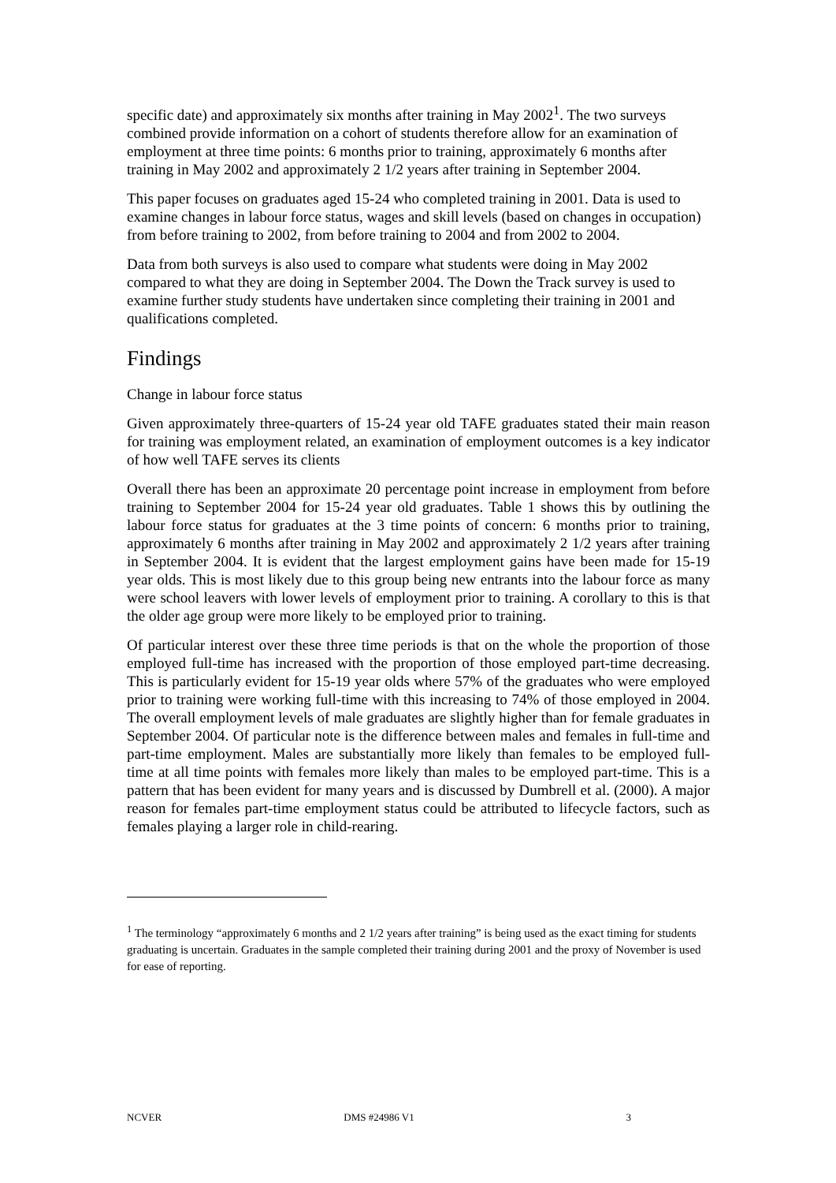specific date) and approximately six months after training in May 2002<sup>1</sup>. The two surveys combined provide information on a cohort of students therefore allow for an examination of employment at three time points: 6 months prior to training, approximately 6 months after training in May 2002 and approximately 2 1/2 years after training in September 2004.
This paper focuses on graduates aged 15-24 who completed training in 2001. Data is used to examine changes in labour force status, wages and skill levels (based on changes in occupation) from before training to 2002, from before training to 2004 and from 2002 to 2004.
Data from both surveys is also used to compare what students were doing in May 2002 compared to what they are doing in September 2004. The Down the Track survey is used to examine further study students have undertaken since completing their training in 2001 and qualifications completed.
Findings
Change in labour force status
Given approximately three-quarters of 15-24 year old TAFE graduates stated their main reason for training was employment related, an examination of employment outcomes is a key indicator of how well TAFE serves its clients
Overall there has been an approximate 20 percentage point increase in employment from before training to September 2004 for 15-24 year old graduates. Table 1 shows this by outlining the labour force status for graduates at the 3 time points of concern: 6 months prior to training, approximately 6 months after training in May 2002 and approximately 2 1/2 years after training in September 2004. It is evident that the largest employment gains have been made for 15-19 year olds. This is most likely due to this group being new entrants into the labour force as many were school leavers with lower levels of employment prior to training. A corollary to this is that the older age group were more likely to be employed prior to training.
Of particular interest over these three time periods is that on the whole the proportion of those employed full-time has increased with the proportion of those employed part-time decreasing. This is particularly evident for 15-19 year olds where 57% of the graduates who were employed prior to training were working full-time with this increasing to 74% of those employed in 2004. The overall employment levels of male graduates are slightly higher than for female graduates in September 2004. Of particular note is the difference between males and females in full-time and part-time employment. Males are substantially more likely than females to be employed full-time at all time points with females more likely than males to be employed part-time. This is a pattern that has been evident for many years and is discussed by Dumbrell et al. (2000). A major reason for females part-time employment status could be attributed to lifecycle factors, such as females playing a larger role in child-rearing.
<sup>1</sup> The terminology “approximately 6 months and 2 1/2 years after training” is being used as the exact timing for students graduating is uncertain. Graduates in the sample completed their training during 2001 and the proxy of November is used for ease of reporting.
NCVER DMS #24986 V1 3